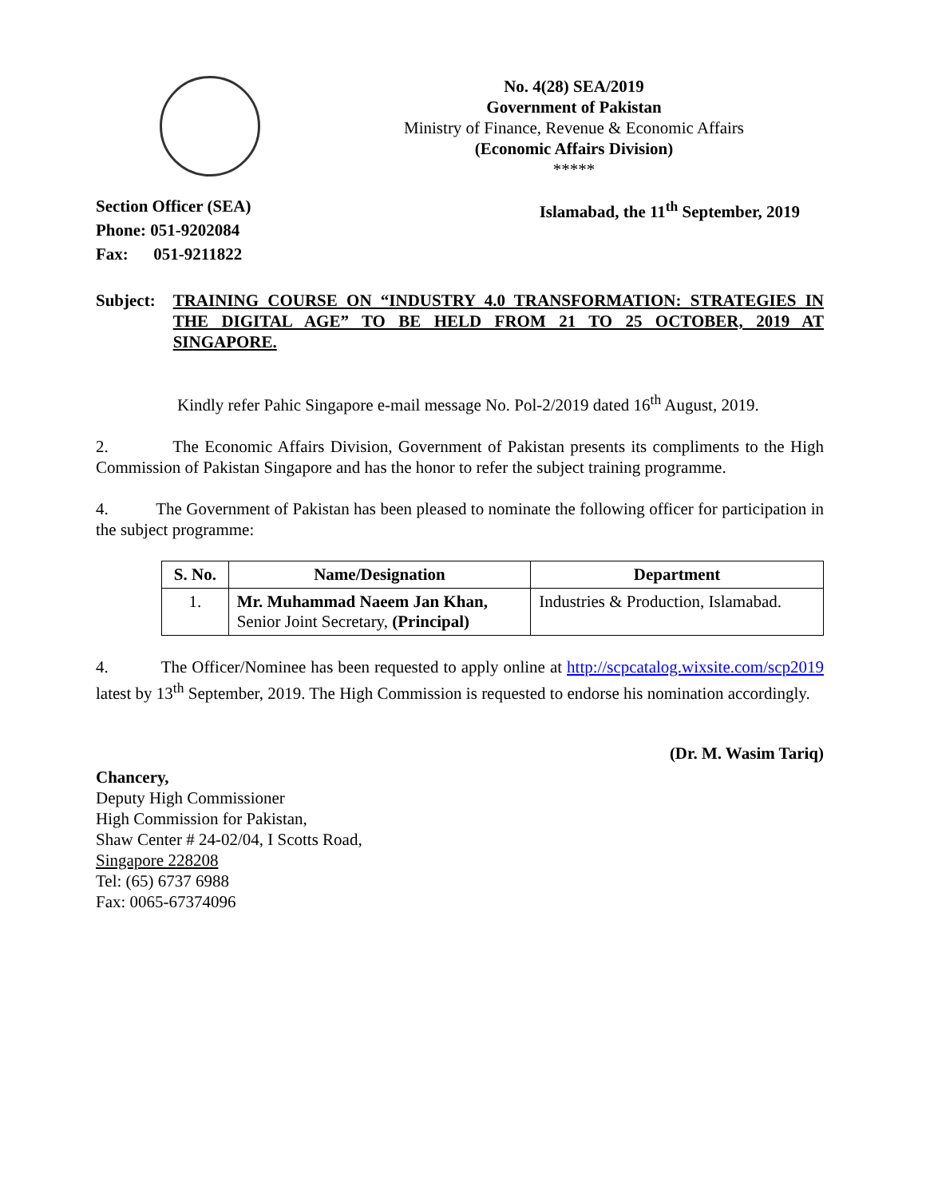No. 4(28) SEA/2019
Government of Pakistan
Ministry of Finance, Revenue & Economic Affairs
(Economic Affairs Division)
*****
Section Officer (SEA)
Phone: 051-9202084
Fax: 051-9211822
Islamabad, the 11<sup>th</sup> September, 2019
Subject: TRAINING COURSE ON “INDUSTRY 4.0 TRANSFORMATION: STRATEGIES IN THE DIGITAL AGE” TO BE HELD FROM 21 TO 25 OCTOBER, 2019 AT SINGAPORE.
Kindly refer Pahic Singapore e-mail message No. Pol-2/2019 dated 16<sup>th</sup> August, 2019.
2. The Economic Affairs Division, Government of Pakistan presents its compliments to the High Commission of Pakistan Singapore and has the honor to refer the subject training programme.
4. The Government of Pakistan has been pleased to nominate the following officer for participation in the subject programme:
| S. No. | Name/Designation | Department |
| --- | --- | --- |
| 1. | Mr. Muhammad Naeem Jan Khan, Senior Joint Secretary, (Principal) | Industries & Production, Islamabad. |
4. The Officer/Nominee has been requested to apply online at http://scpcatalog.wixsite.com/scp2019 latest by 13<sup>th</sup> September, 2019. The High Commission is requested to endorse his nomination accordingly.
(Dr. M. Wasim Tariq)
Chancery,
Deputy High Commissioner
High Commission for Pakistan,
Shaw Center # 24-02/04, I Scotts Road,
Singapore 228208
Tel: (65) 6737 6988
Fax: 0065-67374096